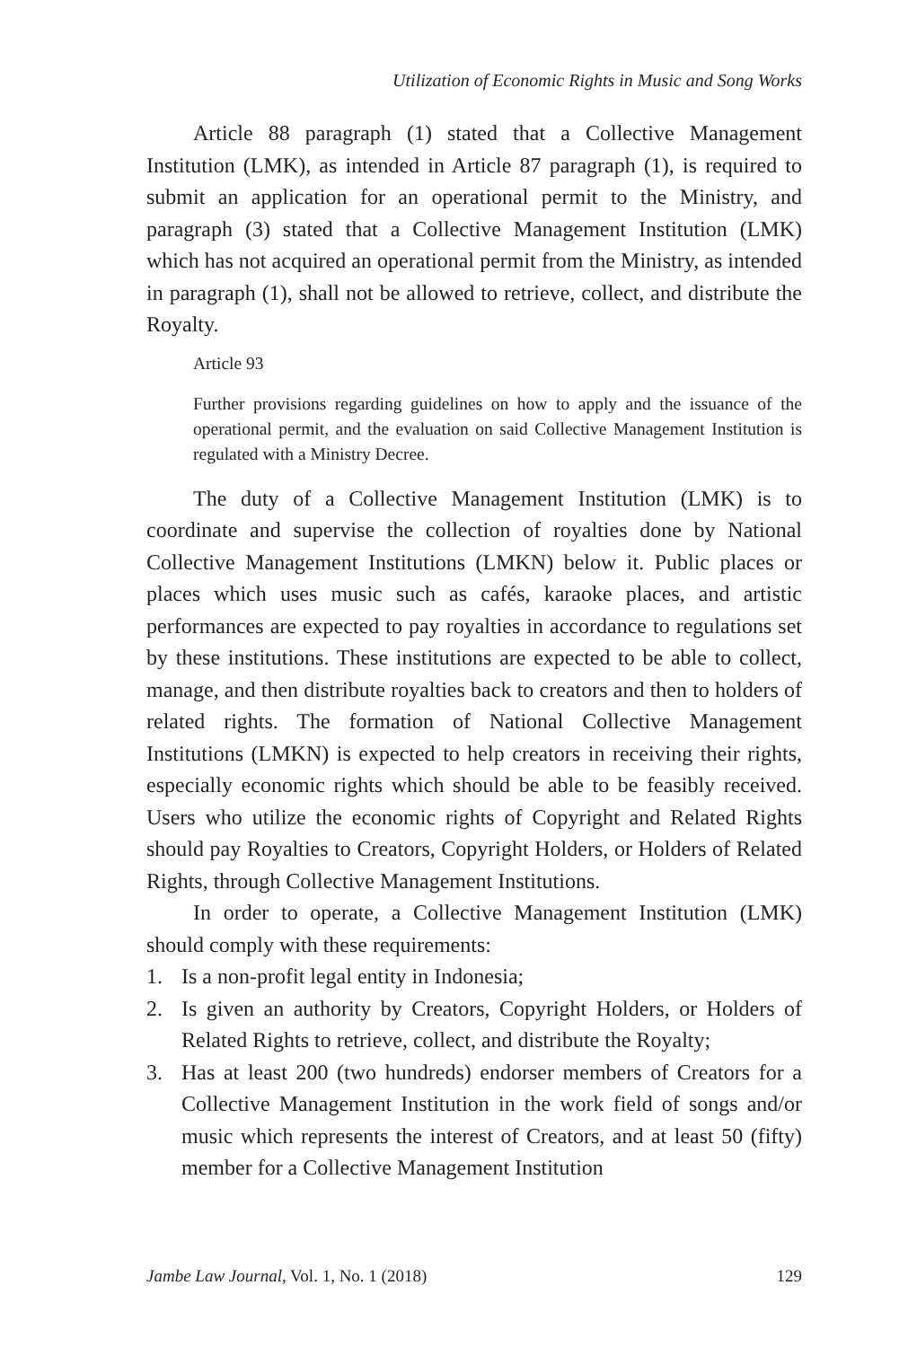Utilization of Economic Rights in Music and Song Works
Article 88 paragraph (1) stated that a Collective Management Institution (LMK), as intended in Article 87 paragraph (1), is required to submit an application for an operational permit to the Ministry, and paragraph (3) stated that a Collective Management Institution (LMK) which has not acquired an operational permit from the Ministry, as intended in paragraph (1), shall not be allowed to retrieve, collect, and distribute the Royalty.
Article 93
Further provisions regarding guidelines on how to apply and the issuance of the operational permit, and the evaluation on said Collective Management Institution is regulated with a Ministry Decree.
The duty of a Collective Management Institution (LMK) is to coordinate and supervise the collection of royalties done by National Collective Management Institutions (LMKN) below it. Public places or places which uses music such as cafés, karaoke places, and artistic performances are expected to pay royalties in accordance to regulations set by these institutions. These institutions are expected to be able to collect, manage, and then distribute royalties back to creators and then to holders of related rights. The formation of National Collective Management Institutions (LMKN) is expected to help creators in receiving their rights, especially economic rights which should be able to be feasibly received. Users who utilize the economic rights of Copyright and Related Rights should pay Royalties to Creators, Copyright Holders, or Holders of Related Rights, through Collective Management Institutions.
In order to operate, a Collective Management Institution (LMK) should comply with these requirements:
1. Is a non-profit legal entity in Indonesia;
2. Is given an authority by Creators, Copyright Holders, or Holders of Related Rights to retrieve, collect, and distribute the Royalty;
3. Has at least 200 (two hundreds) endorser members of Creators for a Collective Management Institution in the work field of songs and/or music which represents the interest of Creators, and at least 50 (fifty) member for a Collective Management Institution
Jambe Law Journal, Vol. 1, No. 1 (2018)
129